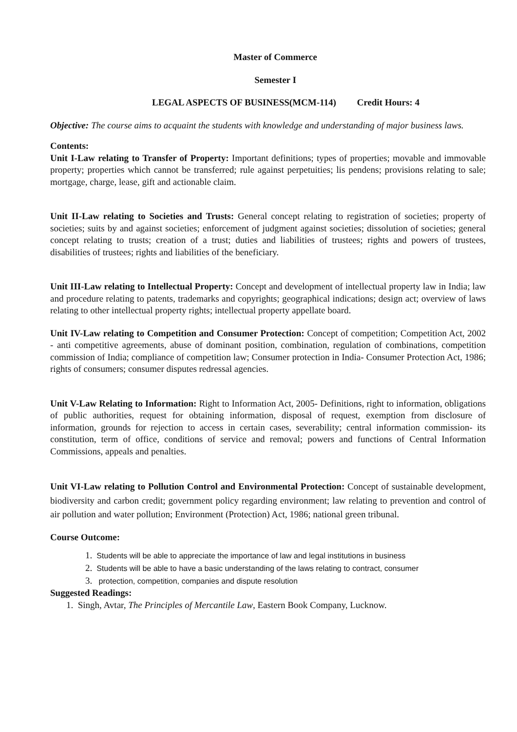Master of Commerce
Semester I
LEGAL ASPECTS OF BUSINESS(MCM-114) Credit Hours: 4
Objective: The course aims to acquaint the students with knowledge and understanding of major business laws.
Contents:
Unit I-Law relating to Transfer of Property: Important definitions; types of properties; movable and immovable property; properties which cannot be transferred; rule against perpetuities; lis pendens; provisions relating to sale; mortgage, charge, lease, gift and actionable claim.
Unit II-Law relating to Societies and Trusts: General concept relating to registration of societies; property of societies; suits by and against societies; enforcement of judgment against societies; dissolution of societies; general concept relating to trusts; creation of a trust; duties and liabilities of trustees; rights and powers of trustees, disabilities of trustees; rights and liabilities of the beneficiary.
Unit III-Law relating to Intellectual Property: Concept and development of intellectual property law in India; law and procedure relating to patents, trademarks and copyrights; geographical indications; design act; overview of laws relating to other intellectual property rights; intellectual property appellate board.
Unit IV-Law relating to Competition and Consumer Protection: Concept of competition; Competition Act, 2002 - anti competitive agreements, abuse of dominant position, combination, regulation of combinations, competition commission of India; compliance of competition law; Consumer protection in India- Consumer Protection Act, 1986; rights of consumers; consumer disputes redressal agencies.
Unit V-Law Relating to Information: Right to Information Act, 2005- Definitions, right to information, obligations of public authorities, request for obtaining information, disposal of request, exemption from disclosure of information, grounds for rejection to access in certain cases, severability; central information commission- its constitution, term of office, conditions of service and removal; powers and functions of Central Information Commissions, appeals and penalties.
Unit VI-Law relating to Pollution Control and Environmental Protection: Concept of sustainable development, biodiversity and carbon credit; government policy regarding environment; law relating to prevention and control of air pollution and water pollution; Environment (Protection) Act, 1986; national green tribunal.
Course Outcome:
1. Students will be able to appreciate the importance of law and legal institutions in business
2. Students will be able to have a basic understanding of the laws relating to contract, consumer
3. protection, competition, companies and dispute resolution
Suggested Readings:
1. Singh, Avtar, The Principles of Mercantile Law, Eastern Book Company, Lucknow.